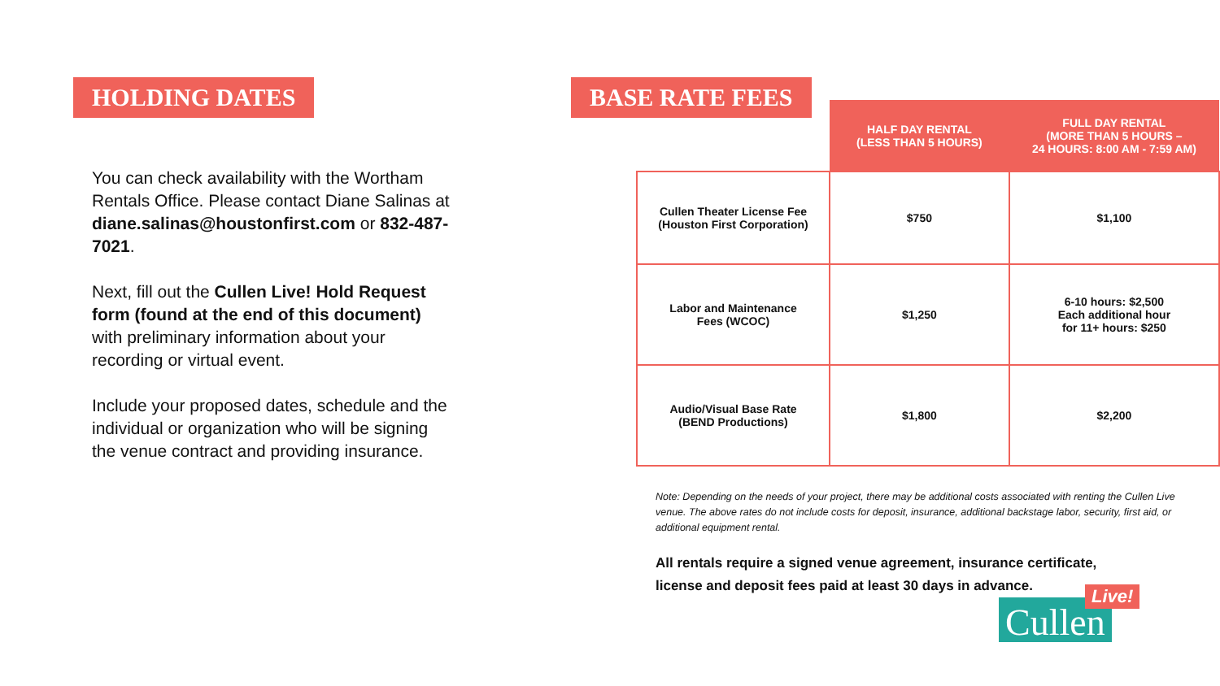HOLDING DATES
You can check availability with the Wortham Rentals Office. Please contact Diane Salinas at diane.salinas@houstonfirst.com or 832-487-7021.
Next, fill out the Cullen Live! Hold Request form (found at the end of this document) with preliminary information about your recording or virtual event.
Include your proposed dates, schedule and the individual or organization who will be signing the venue contract and providing insurance.
BASE RATE FEES
| | HALF DAY RENTAL (LESS THAN 5 HOURS) | FULL DAY RENTAL (MORE THAN 5 HOURS – 24 HOURS: 8:00 AM - 7:59 AM) |
| Cullen Theater License Fee (Houston First Corporation) | $750 | $1,100 |
| Labor and Maintenance Fees (WCOC) | $1,250 | 6-10 hours: $2,500 Each additional hour for 11+ hours: $250 |
| Audio/Visual Base Rate (BEND Productions) | $1,800 | $2,200 |
Note: Depending on the needs of your project, there may be additional costs associated with renting the Cullen Live venue. The above rates do not include costs for deposit, insurance, additional backstage labor, security, first aid, or additional equipment rental.
All rentals require a signed venue agreement, insurance certificate,
license and deposit fees paid at least 30 days in advance.
Cullen
Live!